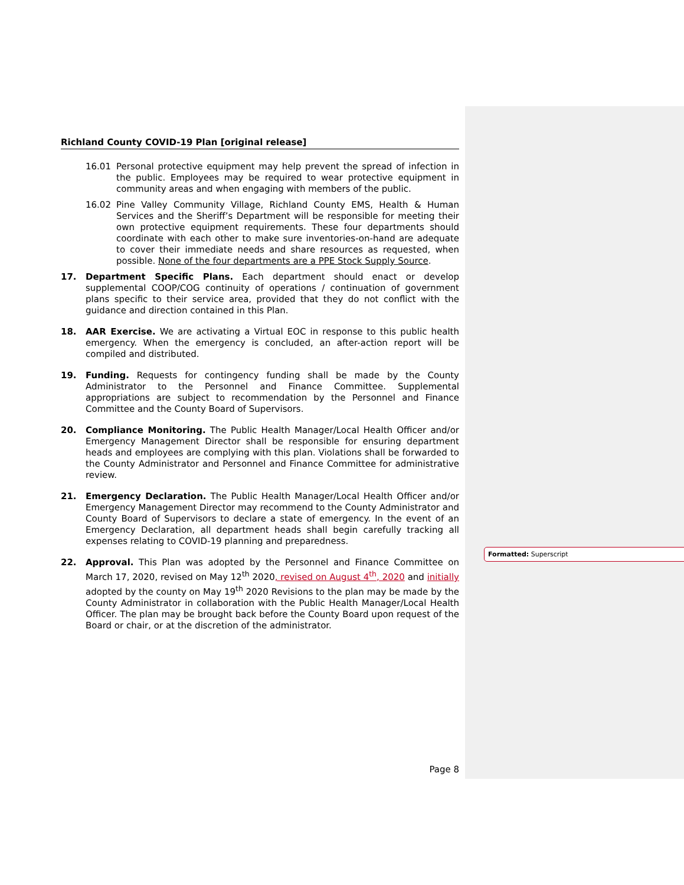Richland County COVID-19 Plan [original release]
16.01 Personal protective equipment may help prevent the spread of infection in the public. Employees may be required to wear protective equipment in community areas and when engaging with members of the public.
16.02 Pine Valley Community Village, Richland County EMS, Health & Human Services and the Sheriff’s Department will be responsible for meeting their own protective equipment requirements. These four departments should coordinate with each other to make sure inventories-on-hand are adequate to cover their immediate needs and share resources as requested, when possible. None of the four departments are a PPE Stock Supply Source.
17. Department Specific Plans. Each department should enact or develop supplemental COOP/COG continuity of operations / continuation of government plans specific to their service area, provided that they do not conflict with the guidance and direction contained in this Plan.
18. AAR Exercise. We are activating a Virtual EOC in response to this public health emergency. When the emergency is concluded, an after-action report will be compiled and distributed.
19. Funding. Requests for contingency funding shall be made by the County Administrator to the Personnel and Finance Committee. Supplemental appropriations are subject to recommendation by the Personnel and Finance Committee and the County Board of Supervisors.
20. Compliance Monitoring. The Public Health Manager/Local Health Officer and/or Emergency Management Director shall be responsible for ensuring department heads and employees are complying with this plan. Violations shall be forwarded to the County Administrator and Personnel and Finance Committee for administrative review.
21. Emergency Declaration. The Public Health Manager/Local Health Officer and/or Emergency Management Director may recommend to the County Administrator and County Board of Supervisors to declare a state of emergency. In the event of an Emergency Declaration, all department heads shall begin carefully tracking all expenses relating to COVID-19 planning and preparedness.
22. Approval. This Plan was adopted by the Personnel and Finance Committee on March 17, 2020, revised on May 12<sup>th</sup> 2020, revised on August 4<sup>th</sup>, 2020 and initially adopted by the county on May 19<sup>th</sup> 2020 Revisions to the plan may be made by the County Administrator in collaboration with the Public Health Manager/Local Health Officer. The plan may be brought back before the County Board upon request of the Board or chair, or at the discretion of the administrator.
Page 8
Formatted: Superscript